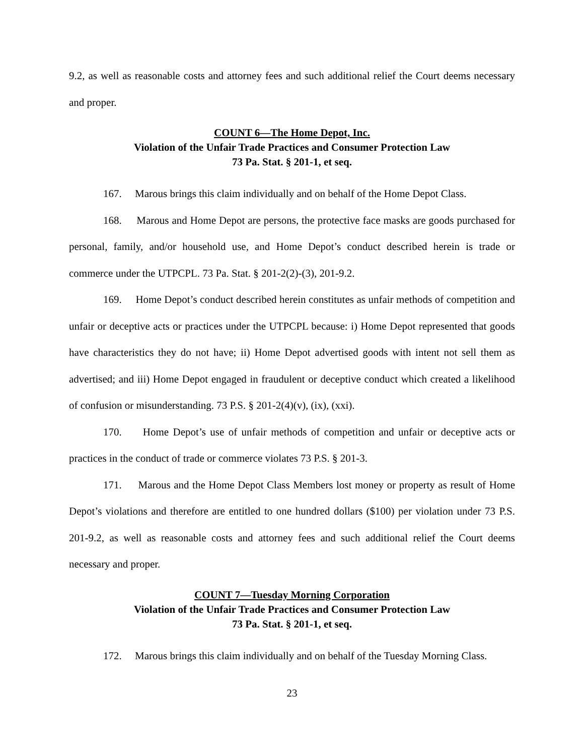9.2, as well as reasonable costs and attorney fees and such additional relief the Court deems necessary and proper.
COUNT 6—The Home Depot, Inc.
Violation of the Unfair Trade Practices and Consumer Protection Law
73 Pa. Stat. § 201-1, et seq.
167. Marous brings this claim individually and on behalf of the Home Depot Class.
168. Marous and Home Depot are persons, the protective face masks are goods purchased for personal, family, and/or household use, and Home Depot’s conduct described herein is trade or commerce under the UTPCPL. 73 Pa. Stat. § 201-2(2)-(3), 201-9.2.
169. Home Depot’s conduct described herein constitutes as unfair methods of competition and unfair or deceptive acts or practices under the UTPCPL because: i) Home Depot represented that goods have characteristics they do not have; ii) Home Depot advertised goods with intent not sell them as advertised; and iii) Home Depot engaged in fraudulent or deceptive conduct which created a likelihood of confusion or misunderstanding. 73 P.S. § 201-2(4)(v), (ix), (xxi).
170. Home Depot’s use of unfair methods of competition and unfair or deceptive acts or practices in the conduct of trade or commerce violates 73 P.S. § 201-3.
171. Marous and the Home Depot Class Members lost money or property as result of Home Depot’s violations and therefore are entitled to one hundred dollars ($100) per violation under 73 P.S. 201-9.2, as well as reasonable costs and attorney fees and such additional relief the Court deems necessary and proper.
COUNT 7—Tuesday Morning Corporation
Violation of the Unfair Trade Practices and Consumer Protection Law
73 Pa. Stat. § 201-1, et seq.
172. Marous brings this claim individually and on behalf of the Tuesday Morning Class.
23